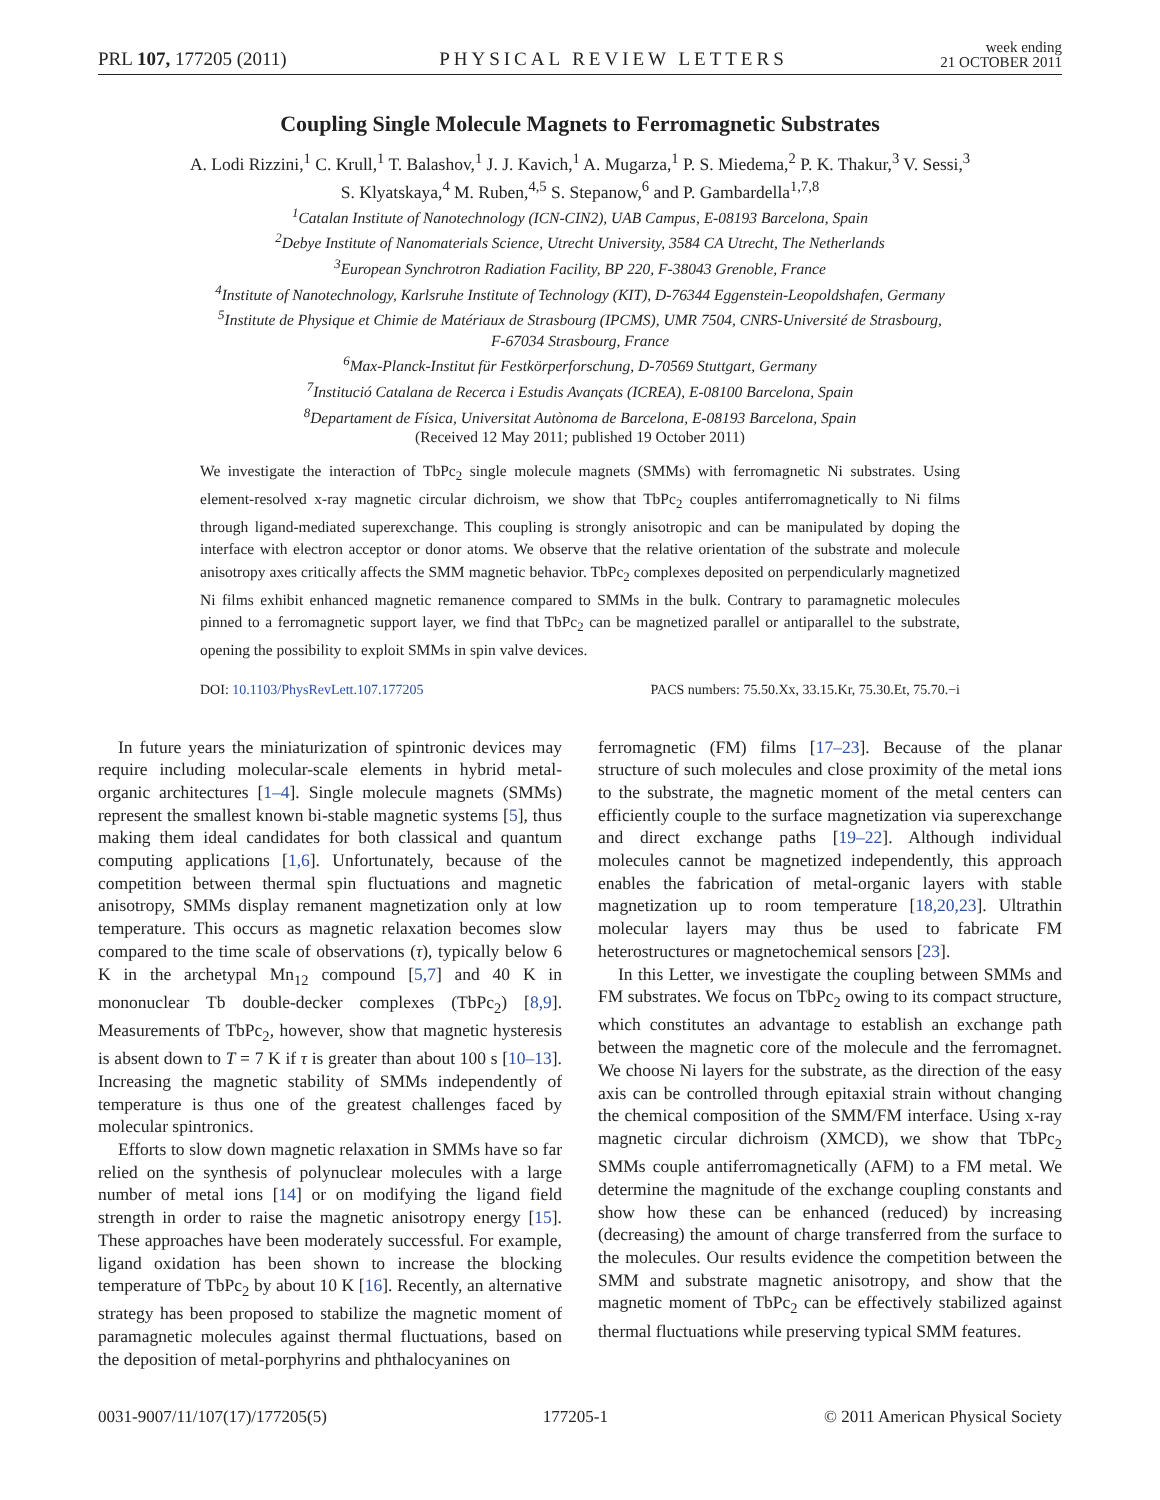PRL 107, 177205 (2011) PHYSICAL REVIEW LETTERS week ending
21 OCTOBER 2011
Coupling Single Molecule Magnets to Ferromagnetic Substrates
A. Lodi Rizzini,<sup>1</sup> C. Krull,<sup>1</sup> T. Balashov,<sup>1</sup> J. J. Kavich,<sup>1</sup> A. Mugarza,<sup>1</sup> P. S. Miedema,<sup>2</sup> P. K. Thakur,<sup>3</sup> V. Sessi,<sup>3</sup>
S. Klyatskaya,<sup>4</sup> M. Ruben,<sup>4,5</sup> S. Stepanow,<sup>6</sup> and P. Gambardella<sup>1,7,8</sup>
<sup>1</sup> Catalan Institute of Nanotechnology (ICN-CIN2), UAB Campus, E-08193 Barcelona, Spain
<sup>2</sup> Debye Institute of Nanomaterials Science, Utrecht University, 3584 CA Utrecht, The Netherlands
<sup>3</sup> European Synchrotron Radiation Facility, BP 220, F-38043 Grenoble, France
<sup>4</sup> Institute of Nanotechnology, Karlsruhe Institute of Technology (KIT), D-76344 Eggenstein-Leopoldshafen, Germany
<sup>5</sup> Institute de Physique et Chimie de Matériaux de Strasbourg (IPCMS), UMR 7504, CNRS-Université de Strasbourg,
F-67034 Strasbourg, France
<sup>6</sup> Max-Planck-Institut für Festkörperforschung, D-70569 Stuttgart, Germany
<sup>7</sup> Institució Catalana de Recerca i Estudis Avançats (ICREA), E-08100 Barcelona, Spain
<sup>8</sup> Departament de Física, Universitat Autònoma de Barcelona, E-08193 Barcelona, Spain
(Received 12 May 2011; published 19 October 2011)
We investigate the interaction of TbPc<sub>2</sub> single molecule magnets (SMMs) with ferromagnetic Ni substrates. Using element-resolved x-ray magnetic circular dichroism, we show that TbPc<sub>2</sub> couples antiferromagnetically to Ni films through ligand-mediated superexchange. This coupling is strongly anisotropic and can be manipulated by doping the interface with electron acceptor or donor atoms. We observe that the relative orientation of the substrate and molecule anisotropy axes critically affects the SMM magnetic behavior. TbPc<sub>2</sub> complexes deposited on perpendicularly magnetized Ni films exhibit enhanced magnetic remanence compared to SMMs in the bulk. Contrary to paramagnetic molecules pinned to a ferromagnetic support layer, we find that TbPc<sub>2</sub> can be magnetized parallel or antiparallel to the substrate, opening the possibility to exploit SMMs in spin valve devices.
DOI: 10.1103/PhysRevLett.107.177205 PACS numbers: 75.50.Xx, 33.15.Kr, 75.30.Et, 75.70.−i
In future years the miniaturization of spintronic devices may require including molecular-scale elements in hybrid metal-organic architectures [1–4]. Single molecule magnets (SMMs) represent the smallest known bi-stable magnetic systems [5], thus making them ideal candidates for both classical and quantum computing applications [1,6]. Unfortunately, because of the competition between thermal spin fluctuations and magnetic anisotropy, SMMs display remanent magnetization only at low temperature. This occurs as magnetic relaxation becomes slow compared to the time scale of observations (τ), typically below 6 K in the archetypal Mn<sub>12</sub> compound [5,7] and 40 K in mononuclear Tb double-decker complexes (TbPc<sub>2</sub>) [8,9]. Measurements of TbPc<sub>2</sub>, however, show that magnetic hysteresis is absent down to T = 7 K if τ is greater than about 100 s [10–13]. Increasing the magnetic stability of SMMs independently of temperature is thus one of the greatest challenges faced by molecular spintronics.
Efforts to slow down magnetic relaxation in SMMs have so far relied on the synthesis of polynuclear molecules with a large number of metal ions [14] or on modifying the ligand field strength in order to raise the magnetic anisotropy energy [15]. These approaches have been moderately successful. For example, ligand oxidation has been shown to increase the blocking temperature of TbPc<sub>2</sub> by about 10 K [16]. Recently, an alternative strategy has been proposed to stabilize the magnetic moment of paramagnetic molecules against thermal fluctuations, based on the deposition of metal-porphyrins and phthalocyanines on
ferromagnetic (FM) films [17–23]. Because of the planar structure of such molecules and close proximity of the metal ions to the substrate, the magnetic moment of the metal centers can efficiently couple to the surface magnetization via superexchange and direct exchange paths [19–22]. Although individual molecules cannot be magnetized independently, this approach enables the fabrication of metal-organic layers with stable magnetization up to room temperature [18,20,23]. Ultrathin molecular layers may thus be used to fabricate FM heterostructures or magnetochemical sensors [23].
In this Letter, we investigate the coupling between SMMs and FM substrates. We focus on TbPc<sub>2</sub> owing to its compact structure, which constitutes an advantage to establish an exchange path between the magnetic core of the molecule and the ferromagnet. We choose Ni layers for the substrate, as the direction of the easy axis can be controlled through epitaxial strain without changing the chemical composition of the SMM/FM interface. Using x-ray magnetic circular dichroism (XMCD), we show that TbPc<sub>2</sub> SMMs couple antiferromagnetically (AFM) to a FM metal. We determine the magnitude of the exchange coupling constants and show how these can be enhanced (reduced) by increasing (decreasing) the amount of charge transferred from the surface to the molecules. Our results evidence the competition between the SMM and substrate magnetic anisotropy, and show that the magnetic moment of TbPc<sub>2</sub> can be effectively stabilized against thermal fluctuations while preserving typical SMM features.
0031-9007/11/107(17)/177205(5) 177205-1 © 2011 American Physical Society